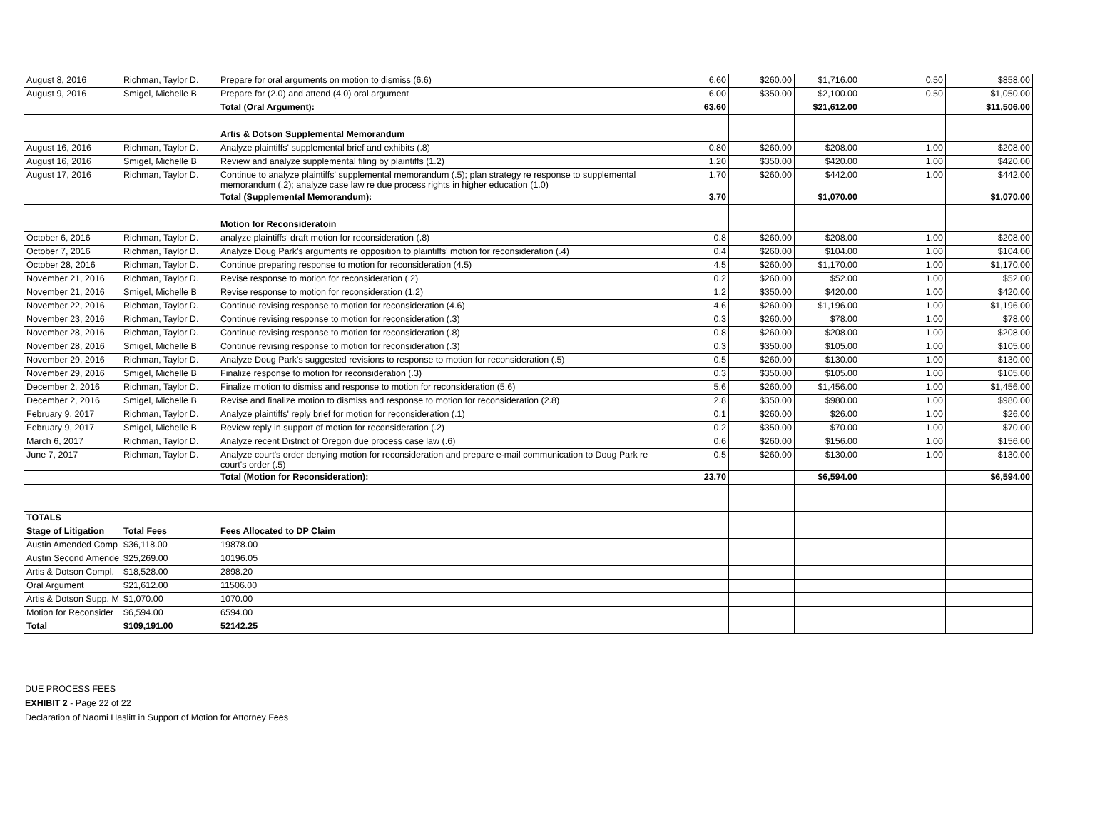| August 8, 2016 | Richman, Taylor D. | Prepare for oral arguments on motion to dismiss (6.6) | 6.60 | $260.00 | $1,716.00 | 0.50 | $858.00 |
| August 9, 2016 | Smigel, Michelle B | Prepare for (2.0) and attend (4.0) oral argument | 6.00 | $350.00 | $2,100.00 | 0.50 | $1,050.00 |
| | | Total (Oral Argument): | 63.60 | | $21,612.00 | | $11,506.00 |
| | | Artis & Dotson Supplemental Memorandum | | | | | |
| August 16, 2016 | Richman, Taylor D. | Analyze plaintiffs' supplemental brief and exhibits (.8) | 0.80 | $260.00 | $208.00 | 1.00 | $208.00 |
| August 16, 2016 | Smigel, Michelle B | Review and analyze supplemental filing by plaintiffs (1.2) | 1.20 | $350.00 | $420.00 | 1.00 | $420.00 |
| August 17, 2016 | Richman, Taylor D. | Continue to analyze plaintiffs' supplemental memorandum (.5); plan strategy re response to supplemental memorandum (.2); analyze case law re due process rights in higher education (1.0) | 1.70 | $260.00 | $442.00 | 1.00 | $442.00 |
| | | Total (Supplemental Memorandum): | 3.70 | | $1,070.00 | | $1,070.00 |
| | | Motion for Reconsideratoin | | | | | |
| October 6, 2016 | Richman, Taylor D. | analyze plaintiffs' draft motion for reconsideration (.8) | 0.8 | $260.00 | $208.00 | 1.00 | $208.00 |
| October 7, 2016 | Richman, Taylor D. | Analyze Doug Park's arguments re opposition to plaintiffs' motion for reconsideration (.4) | 0.4 | $260.00 | $104.00 | 1.00 | $104.00 |
| October 28, 2016 | Richman, Taylor D. | Continue preparing response to motion for reconsideration (4.5) | 4.5 | $260.00 | $1,170.00 | 1.00 | $1,170.00 |
| November 21, 2016 | Richman, Taylor D. | Revise response to motion for reconsideration (.2) | 0.2 | $260.00 | $52.00 | 1.00 | $52.00 |
| November 21, 2016 | Smigel, Michelle B | Revise response to motion for reconsideration (1.2) | 1.2 | $350.00 | $420.00 | 1.00 | $420.00 |
| November 22, 2016 | Richman, Taylor D. | Continue revising response to motion for reconsideration (4.6) | 4.6 | $260.00 | $1,196.00 | 1.00 | $1,196.00 |
| November 23, 2016 | Richman, Taylor D. | Continue revising response to motion for reconsideration (.3) | 0.3 | $260.00 | $78.00 | 1.00 | $78.00 |
| November 28, 2016 | Richman, Taylor D. | Continue revising response to motion for reconsideration (.8) | 0.8 | $260.00 | $208.00 | 1.00 | $208.00 |
| November 28, 2016 | Smigel, Michelle B | Continue revising response to motion for reconsideration (.3) | 0.3 | $350.00 | $105.00 | 1.00 | $105.00 |
| November 29, 2016 | Richman, Taylor D. | Analyze Doug Park's suggested revisions to response to motion for reconsideration (.5) | 0.5 | $260.00 | $130.00 | 1.00 | $130.00 |
| November 29, 2016 | Smigel, Michelle B | Finalize response to motion for reconsideration (.3) | 0.3 | $350.00 | $105.00 | 1.00 | $105.00 |
| December 2, 2016 | Richman, Taylor D. | Finalize motion to dismiss and response to motion for reconsideration (5.6) | 5.6 | $260.00 | $1,456.00 | 1.00 | $1,456.00 |
| December 2, 2016 | Smigel, Michelle B | Revise and finalize motion to dismiss and response to motion for reconsideration (2.8) | 2.8 | $350.00 | $980.00 | 1.00 | $980.00 |
| February 9, 2017 | Richman, Taylor D. | Analyze plaintiffs' reply brief for motion for reconsideration (.1) | 0.1 | $260.00 | $26.00 | 1.00 | $26.00 |
| February 9, 2017 | Smigel, Michelle B | Review reply in support of motion for reconsideration (.2) | 0.2 | $350.00 | $70.00 | 1.00 | $70.00 |
| March 6, 2017 | Richman, Taylor D. | Analyze recent District of Oregon due process case law (.6) | 0.6 | $260.00 | $156.00 | 1.00 | $156.00 |
| June 7, 2017 | Richman, Taylor D. | Analyze court's order denying motion for reconsideration and prepare e-mail communication to Doug Park re court's order (.5) | 0.5 | $260.00 | $130.00 | 1.00 | $130.00 |
| | | Total (Motion for Reconsideration): | 23.70 | | $6,594.00 | | $6,594.00 |
| TOTALS | | | | | | | |
| Stage of Litigation | Total Fees | Fees Allocated to DP Claim | | | | | |
| Austin Amended Comp | $36,118.00 | 19878.00 | | | | | |
| Austin Second Amende | $25,269.00 | 10196.05 | | | | | |
| Artis & Dotson Compl. | $18,528.00 | 2898.20 | | | | | |
| Oral Argument | $21,612.00 | 11506.00 | | | | | |
| Artis & Dotson Supp. M | $1,070.00 | 1070.00 | | | | | |
| Motion for Reconsider | $6,594.00 | 6594.00 | | | | | |
| Total | $109,191.00 | 52142.25 | | | | | |
DUE PROCESS FEES
EXHIBIT 2 - Page 22 of 22
Declaration of Naomi Haslitt in Support of Motion for Attorney Fees